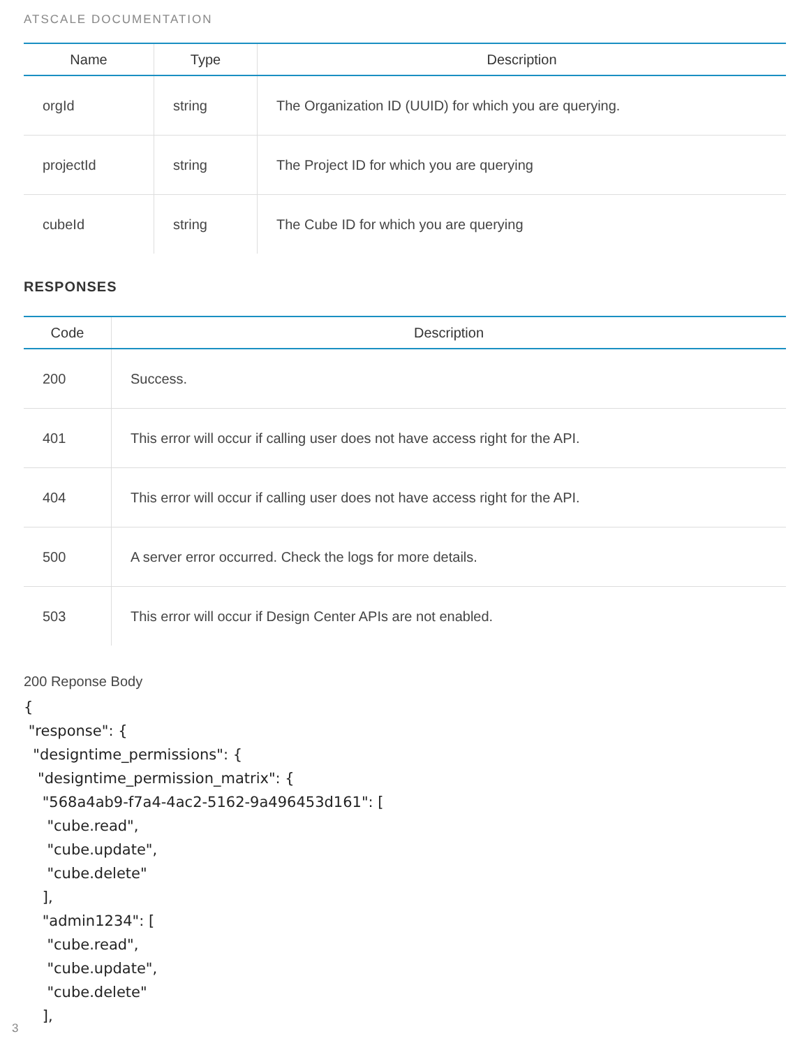ATSCALE DOCUMENTATION
| Name | Type | Description |
| --- | --- | --- |
| orgId | string | The Organization ID (UUID) for which you are querying. |
| projectId | string | The Project ID for which you are querying |
| cubeId | string | The Cube ID for which you are querying |
RESPONSES
| Code | Description |
| --- | --- |
| 200 | Success. |
| 401 | This error will occur if calling user does not have access right for the API. |
| 404 | This error will occur if calling user does not have access right for the API. |
| 500 | A server error occurred. Check the logs for more details. |
| 503 | This error will occur if Design Center APIs are not enabled. |
200 Reponse Body
{
 "response": {
  "designtime_permissions": {
   "designtime_permission_matrix": {
    "568a4ab9-f7a4-4ac2-5162-9a496453d161": [
     "cube.read",
     "cube.update",
     "cube.delete"
    ],
    "admin1234": [
     "cube.read",
     "cube.update",
     "cube.delete"
    ],
3